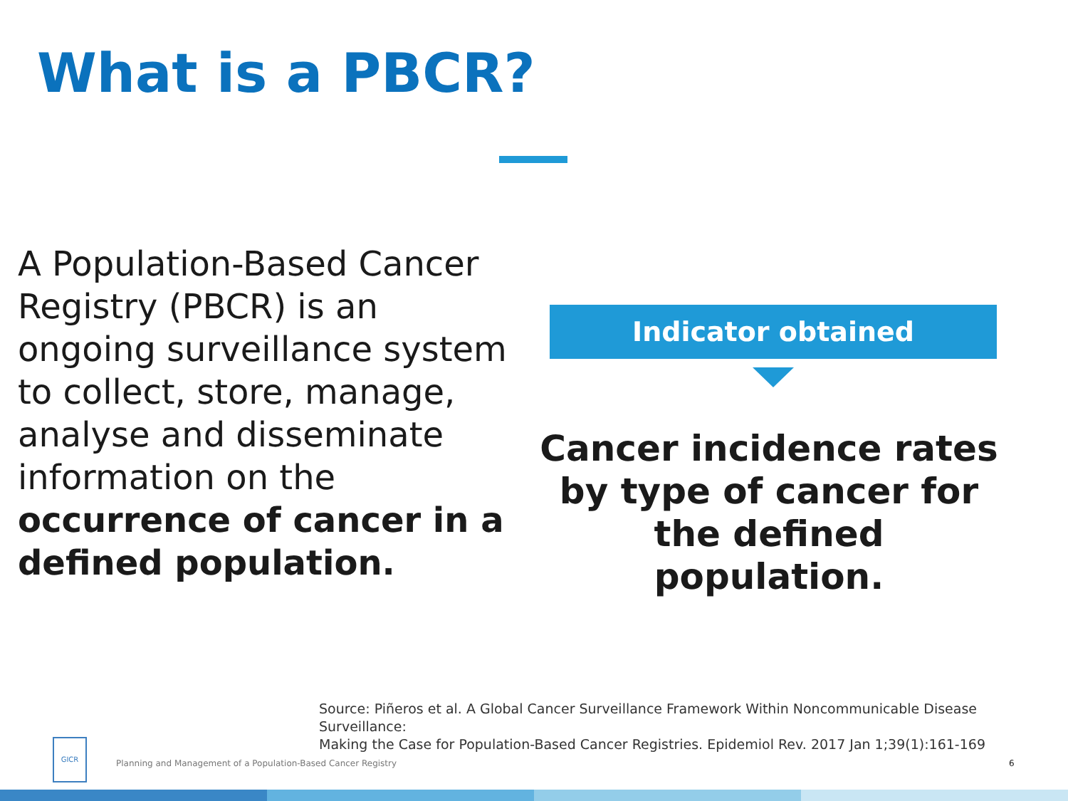What is a PBCR?
A Population-Based Cancer Registry (PBCR) is an ongoing surveillance system to collect, store, manage, analyse and disseminate information on the occurrence of cancer in a defined population.
Indicator obtained
Cancer incidence rates by type of cancer for the defined population.
Source: Piñeros et al. A Global Cancer Surveillance Framework Within Noncommunicable Disease Surveillance:
Making the Case for Population-Based Cancer Registries. Epidemiol Rev. 2017 Jan 1;39(1):161-169
GICR
Planning and Management of a Population-Based Cancer Registry
6